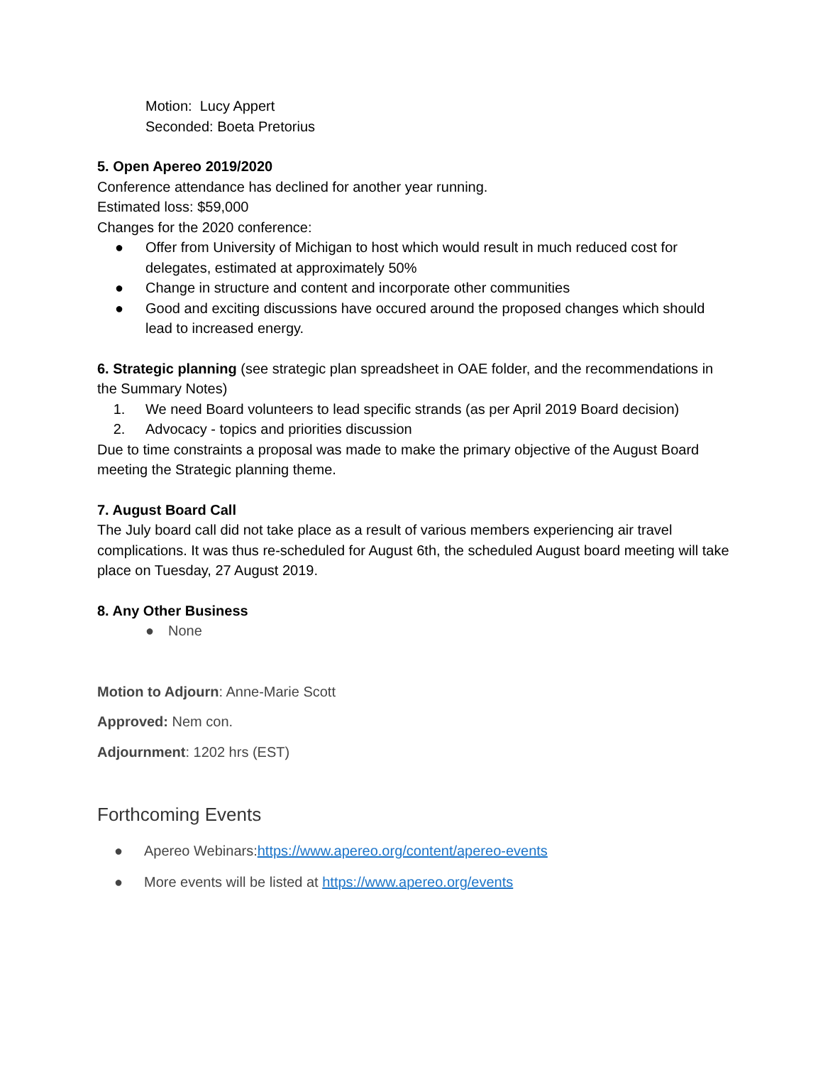Motion: Lucy Appert
Seconded: Boeta Pretorius
5. Open Apereo 2019/2020
Conference attendance has declined for another year running.
Estimated loss: $59,000
Changes for the 2020 conference:
● Offer from University of Michigan to host which would result in much reduced cost for delegates, estimated at approximately 50%
● Change in structure and content and incorporate other communities
● Good and exciting discussions have occured around the proposed changes which should lead to increased energy.
6. Strategic planning (see strategic plan spreadsheet in OAE folder, and the recommendations in the Summary Notes)
1. We need Board volunteers to lead specific strands (as per April 2019 Board decision)
2. Advocacy - topics and priorities discussion
Due to time constraints a proposal was made to make the primary objective of the August Board meeting the Strategic planning theme.
7. August Board Call
The July board call did not take place as a result of various members experiencing air travel complications. It was thus re-scheduled for August 6th, the scheduled August board meeting will take place on Tuesday, 27 August 2019.
8. Any Other Business
● None
Motion to Adjourn: Anne-Marie Scott
Approved: Nem con.
Adjournment: 1202 hrs (EST)
Forthcoming Events
● Apereo Webinars:https://www.apereo.org/content/apereo-events
● More events will be listed at https://www.apereo.org/events